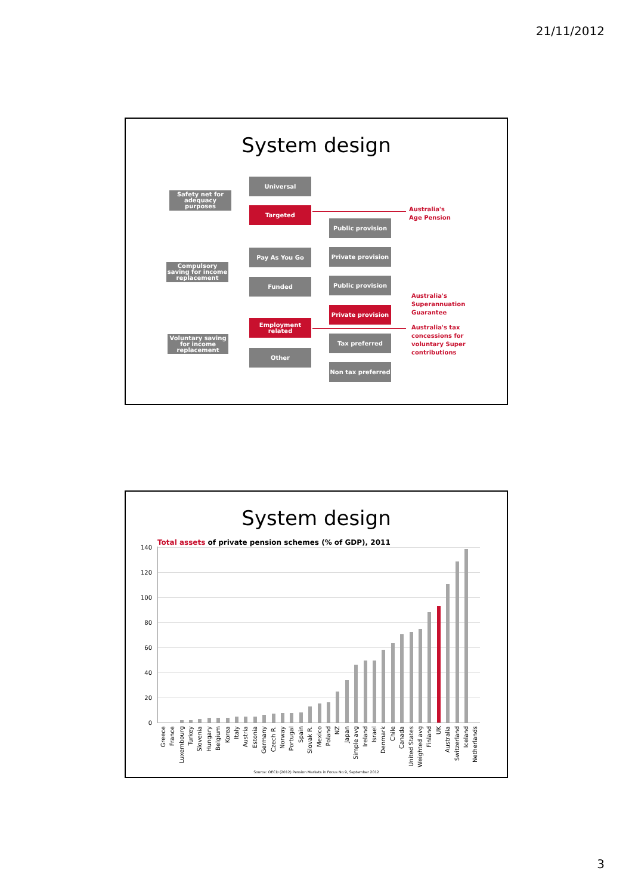21/11/2012
System design
Safety net for adequacy purposes
Universal
Targeted
Public provision
Compulsory saving for income replacement
Pay As You Go Private provision
Funded Public provision
Private provision
Employment related
Voluntary saving for income replacement
Tax preferred
Other
Non tax preferred
Australia's
Age Pension
Australia's
Superannuation
Guarantee
Australia's tax
concessions for
voluntary Super
contributions
System design
Total assets of private pension schemes (% of GDP), 2011
0
20
40
60
80
100
120
140
Greece
France
Luxembourg
Turkey
Slovenia
Hungary
Belgium
Korea
Italy
Austria
Estonia
Germany
Czech R.
Norway
Portugal
Spain
Slovak R.
Mexico
Poland
NZ
Japan
Simple avg
Ireland
Israel
Denmark
Chile
Canada
United States
Weighted avg
Finland
UK
Australia
Switzerland
Iceland
Netherlands
Source: OECD (2012) Pension Markets in Focus No.9, September 2012
3